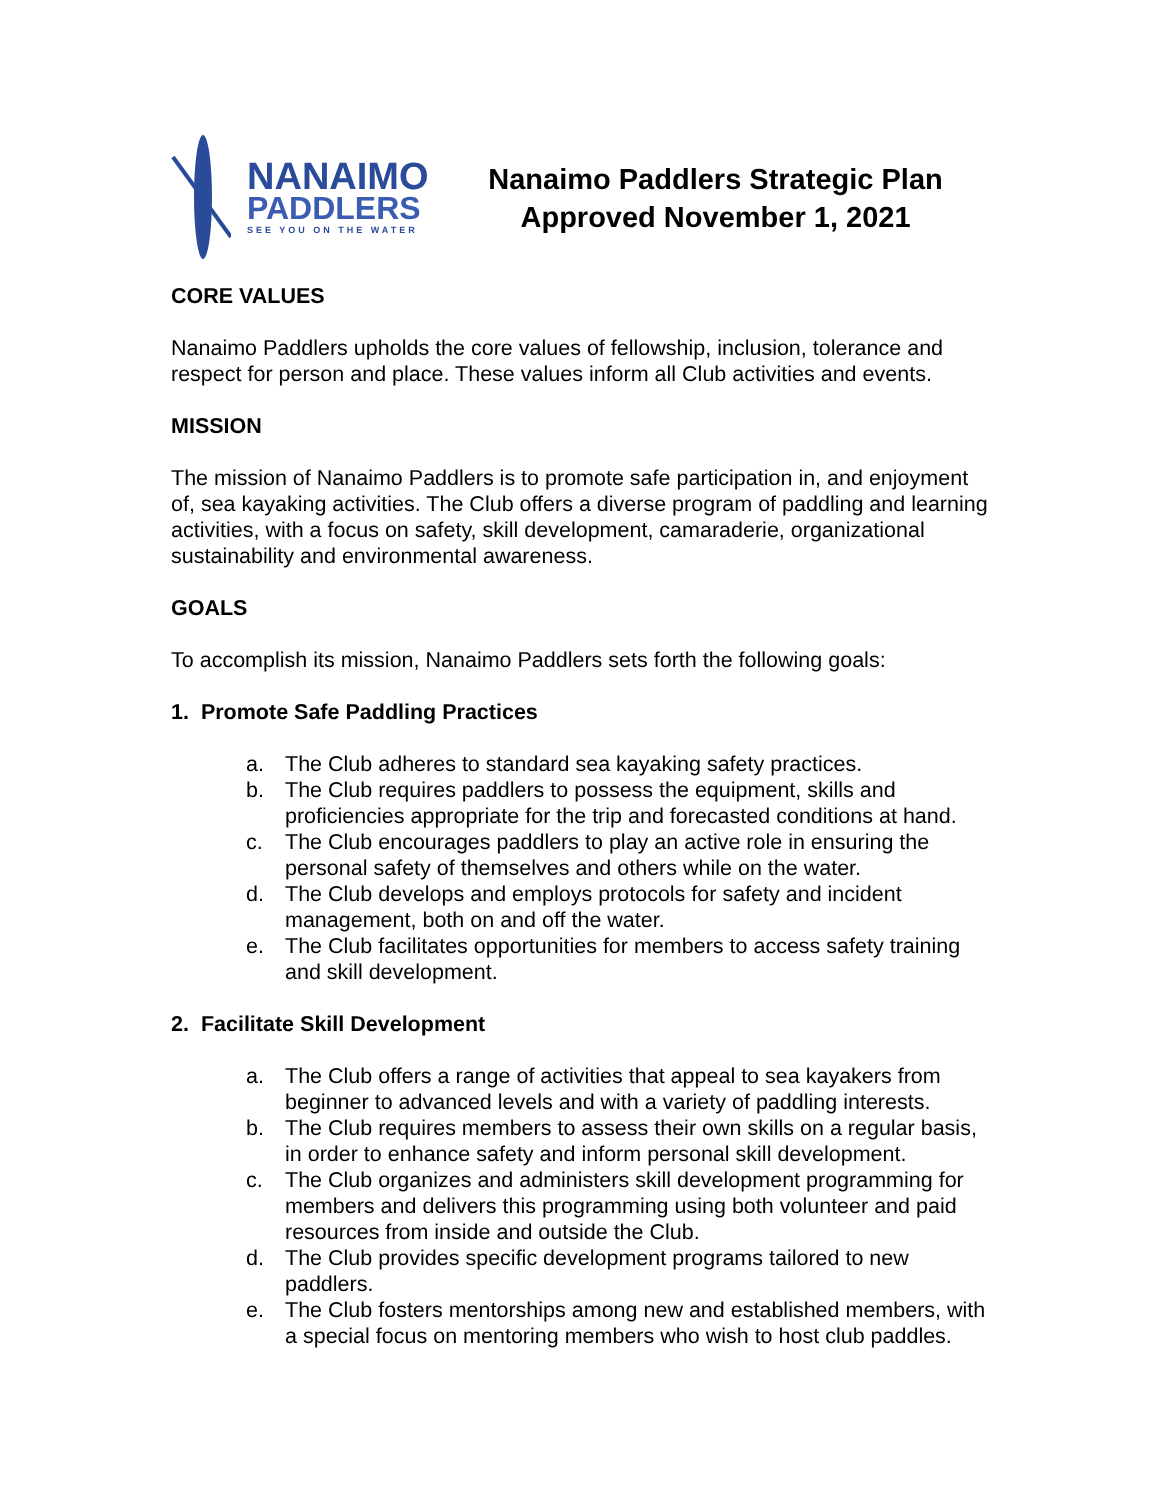NANAIMO
PADDLERS
SEE YOU ON THE WATER
Nanaimo Paddlers Strategic Plan
Approved November 1, 2021
CORE VALUES
Nanaimo Paddlers upholds the core values of fellowship, inclusion, tolerance and respect for person and place. These values inform all Club activities and events.
MISSION
The mission of Nanaimo Paddlers is to promote safe participation in, and enjoyment of, sea kayaking activities. The Club offers a diverse program of paddling and learning activities, with a focus on safety, skill development, camaraderie, organizational sustainability and environmental awareness.
GOALS
To accomplish its mission, Nanaimo Paddlers sets forth the following goals:
1. Promote Safe Paddling Practices
a. The Club adheres to standard sea kayaking safety practices.
b. The Club requires paddlers to possess the equipment, skills and proficiencies appropriate for the trip and forecasted conditions at hand.
c. The Club encourages paddlers to play an active role in ensuring the personal safety of themselves and others while on the water.
d. The Club develops and employs protocols for safety and incident management, both on and off the water.
e. The Club facilitates opportunities for members to access safety training and skill development.
2. Facilitate Skill Development
a. The Club offers a range of activities that appeal to sea kayakers from beginner to advanced levels and with a variety of paddling interests.
b. The Club requires members to assess their own skills on a regular basis, in order to enhance safety and inform personal skill development.
c. The Club organizes and administers skill development programming for members and delivers this programming using both volunteer and paid resources from inside and outside the Club.
d. The Club provides specific development programs tailored to new paddlers.
e. The Club fosters mentorships among new and established members, with a special focus on mentoring members who wish to host club paddles.